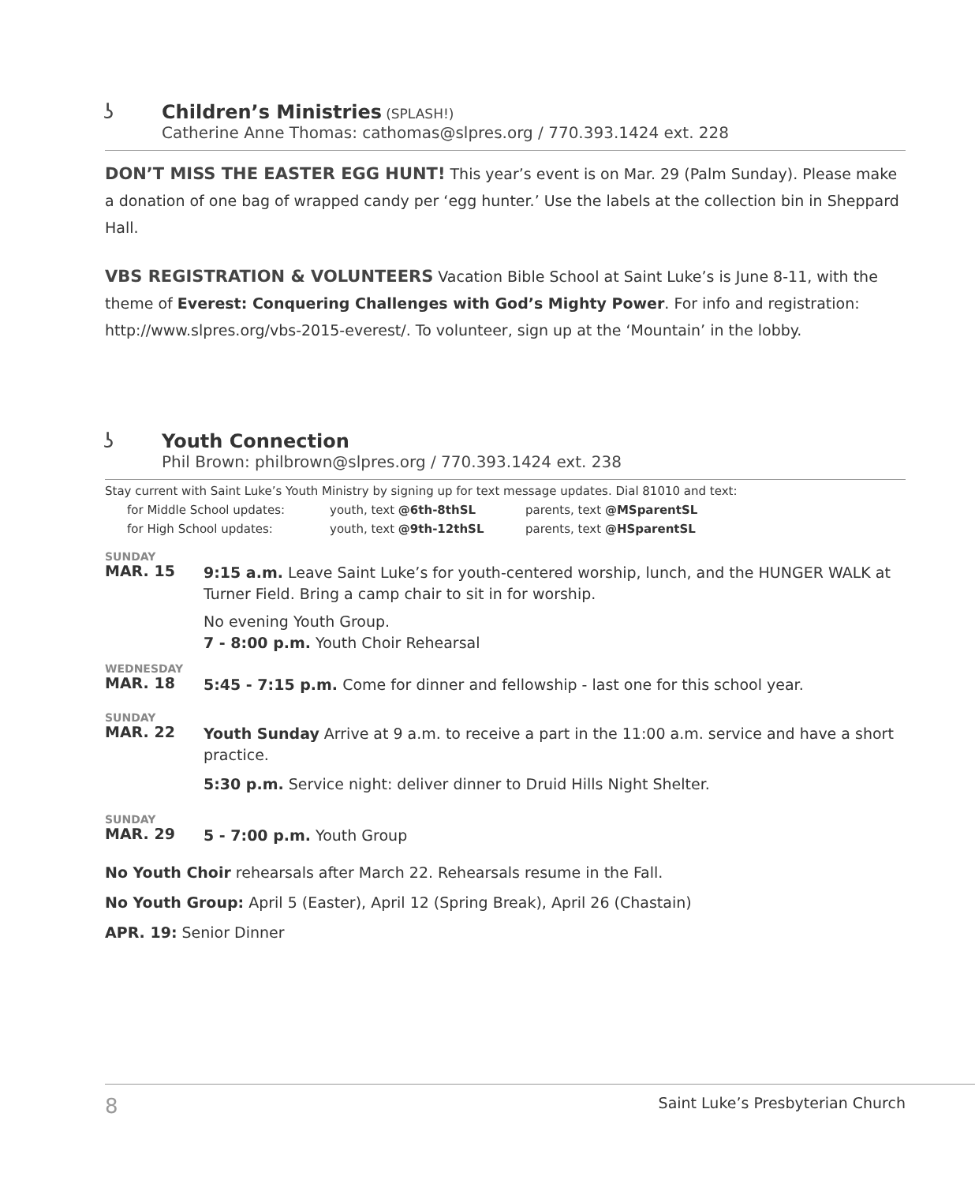ʖ
Children’s Ministries (SPLASH!)
Catherine Anne Thomas: cathomas@slpres.org / 770.393.1424 ext. 228
DON’T MISS THE EASTER EGG HUNT! This year’s event is on Mar. 29 (Palm Sunday). Please make a donation of one bag of wrapped candy per ‘egg hunter.’ Use the labels at the collection bin in Sheppard Hall.
VBS REGISTRATION & VOLUNTEERS Vacation Bible School at Saint Luke’s is June 8-11, with the theme of Everest: Conquering Challenges with God’s Mighty Power. For info and registration: http://www.slpres.org/vbs-2015-everest/. To volunteer, sign up at the ‘Mountain’ in the lobby.
ʖ
Youth Connection
Phil Brown: philbrown@slpres.org / 770.393.1424 ext. 238
Stay current with Saint Luke’s Youth Ministry by signing up for text message updates. Dial 81010 and text:
| for Middle School updates: | youth, text @6th-8thSL | parents, text @MSparentSL |
| for High School updates: | youth, text @9th-12thSL | parents, text @HSparentSL |
| SUNDAY MAR. 15 | 9:15 a.m. Leave Saint Luke’s for youth-centered worship, lunch, and the HUNGER WALK at Turner Field. Bring a camp chair to sit in for worship. No evening Youth Group. 7 - 8:00 p.m. Youth Choir Rehearsal |
| WEDNESDAY MAR. 18 | 5:45 - 7:15 p.m. Come for dinner and fellowship - last one for this school year. |
| SUNDAY MAR. 22 | Youth Sunday Arrive at 9 a.m. to receive a part in the 11:00 a.m. service and have a short practice. 5:30 p.m. Service night: deliver dinner to Druid Hills Night Shelter. |
| SUNDAY MAR. 29 | 5 - 7:00 p.m. Youth Group |
No Youth Choir rehearsals after March 22. Rehearsals resume in the Fall.
No Youth Group: April 5 (Easter), April 12 (Spring Break), April 26 (Chastain)
APR. 19: Senior Dinner
8 Saint Luke’s Presbyterian Church